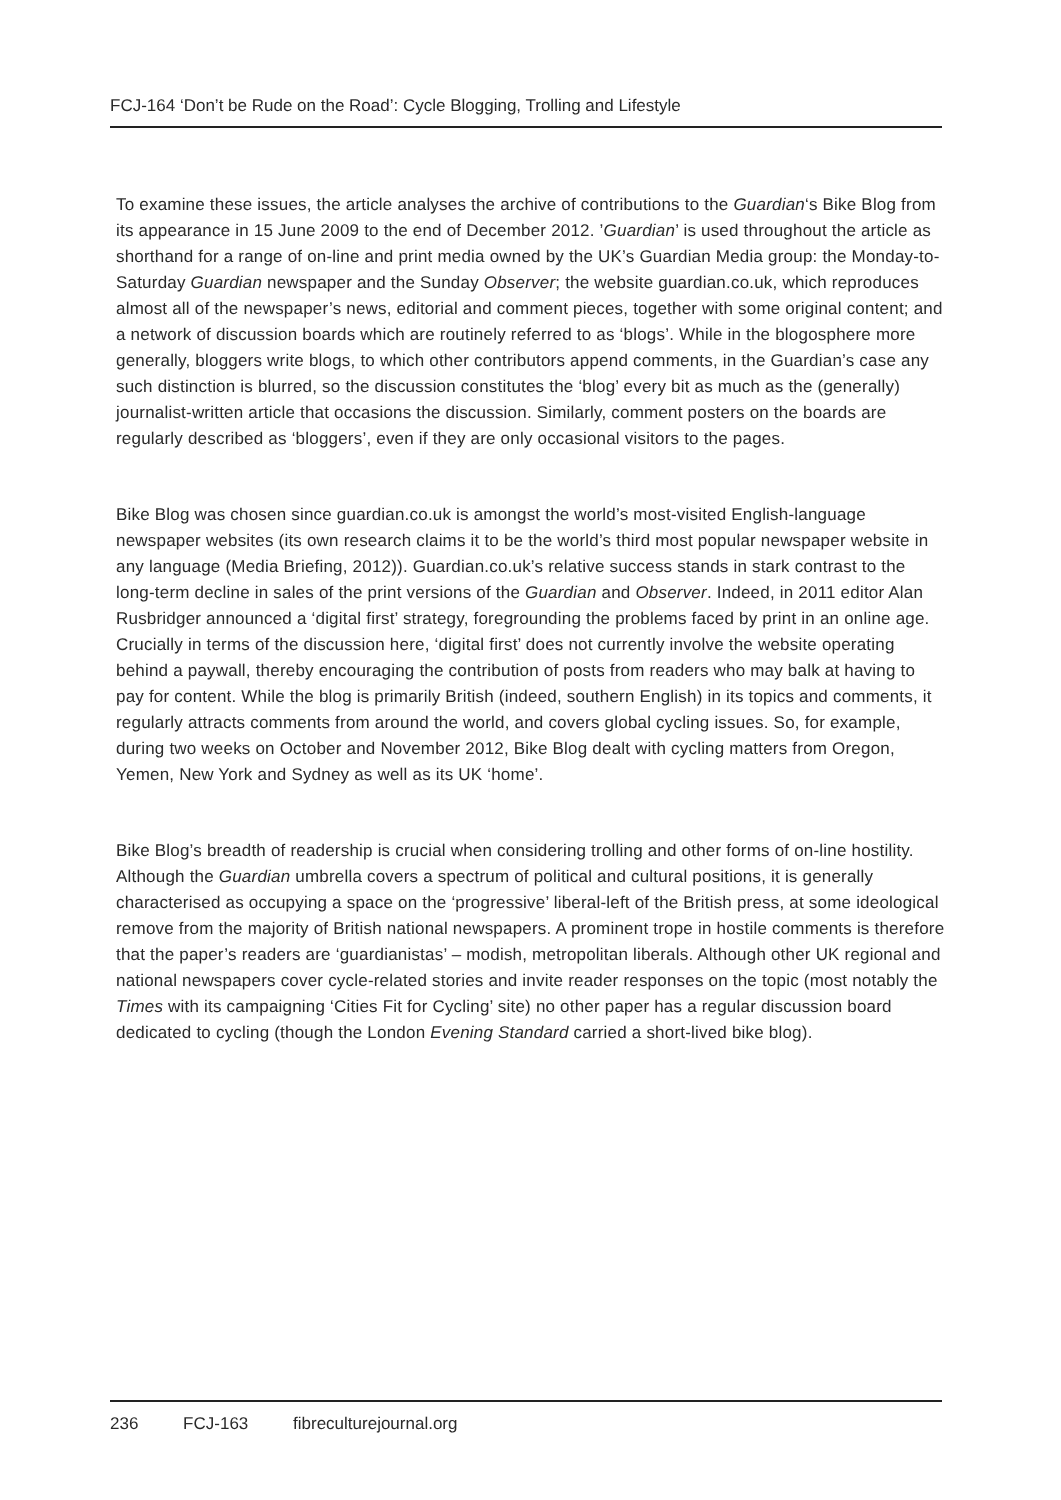FCJ-164 ‘Don’t be Rude on the Road’: Cycle Blogging, Trolling and Lifestyle
To examine these issues, the article analyses the archive of contributions to the Guardian‘s Bike Blog from its appearance in 15 June 2009 to the end of December 2012. ’Guardian’ is used throughout the article as shorthand for a range of on-line and print media owned by the UK’s Guardian Media group: the Monday-to-Saturday Guardian newspaper and the Sunday Observer; the website guardian.co.uk, which reproduces almost all of the newspaper’s news, editorial and comment pieces, together with some original content; and a network of discussion boards which are routinely referred to as ‘blogs’. While in the blogosphere more generally, bloggers write blogs, to which other contributors append comments, in the Guardian’s case any such distinction is blurred, so the discussion constitutes the ‘blog’ every bit as much as the (generally) journalist-written article that occasions the discussion. Similarly, comment posters on the boards are regularly described as ‘bloggers’, even if they are only occasional visitors to the pages.
Bike Blog was chosen since guardian.co.uk is amongst the world’s most-visited English-language newspaper websites (its own research claims it to be the world’s third most popular newspaper website in any language (Media Briefing, 2012)). Guardian.co.uk’s relative success stands in stark contrast to the long-term decline in sales of the print versions of the Guardian and Observer. Indeed, in 2011 editor Alan Rusbridger announced a ‘digital first’ strategy, foregrounding the problems faced by print in an online age. Crucially in terms of the discussion here, ‘digital first’ does not currently involve the website operating behind a paywall, thereby encouraging the contribution of posts from readers who may balk at having to pay for content. While the blog is primarily British (indeed, southern English) in its topics and comments, it regularly attracts comments from around the world, and covers global cycling issues. So, for example, during two weeks on October and November 2012, Bike Blog dealt with cycling matters from Oregon, Yemen, New York and Sydney as well as its UK ‘home’.
Bike Blog’s breadth of readership is crucial when considering trolling and other forms of on-line hostility. Although the Guardian umbrella covers a spectrum of political and cultural positions, it is generally characterised as occupying a space on the ‘progressive’ liberal-left of the British press, at some ideological remove from the majority of British national newspapers. A prominent trope in hostile comments is therefore that the paper’s readers are ‘guardianistas’ – modish, metropolitan liberals. Although other UK regional and national newspapers cover cycle-related stories and invite reader responses on the topic (most notably the Times with its campaigning ‘Cities Fit for Cycling’ site) no other paper has a regular discussion board dedicated to cycling (though the London Evening Standard carried a short-lived bike blog).
236 FCJ-163 fibreculturejournal.org